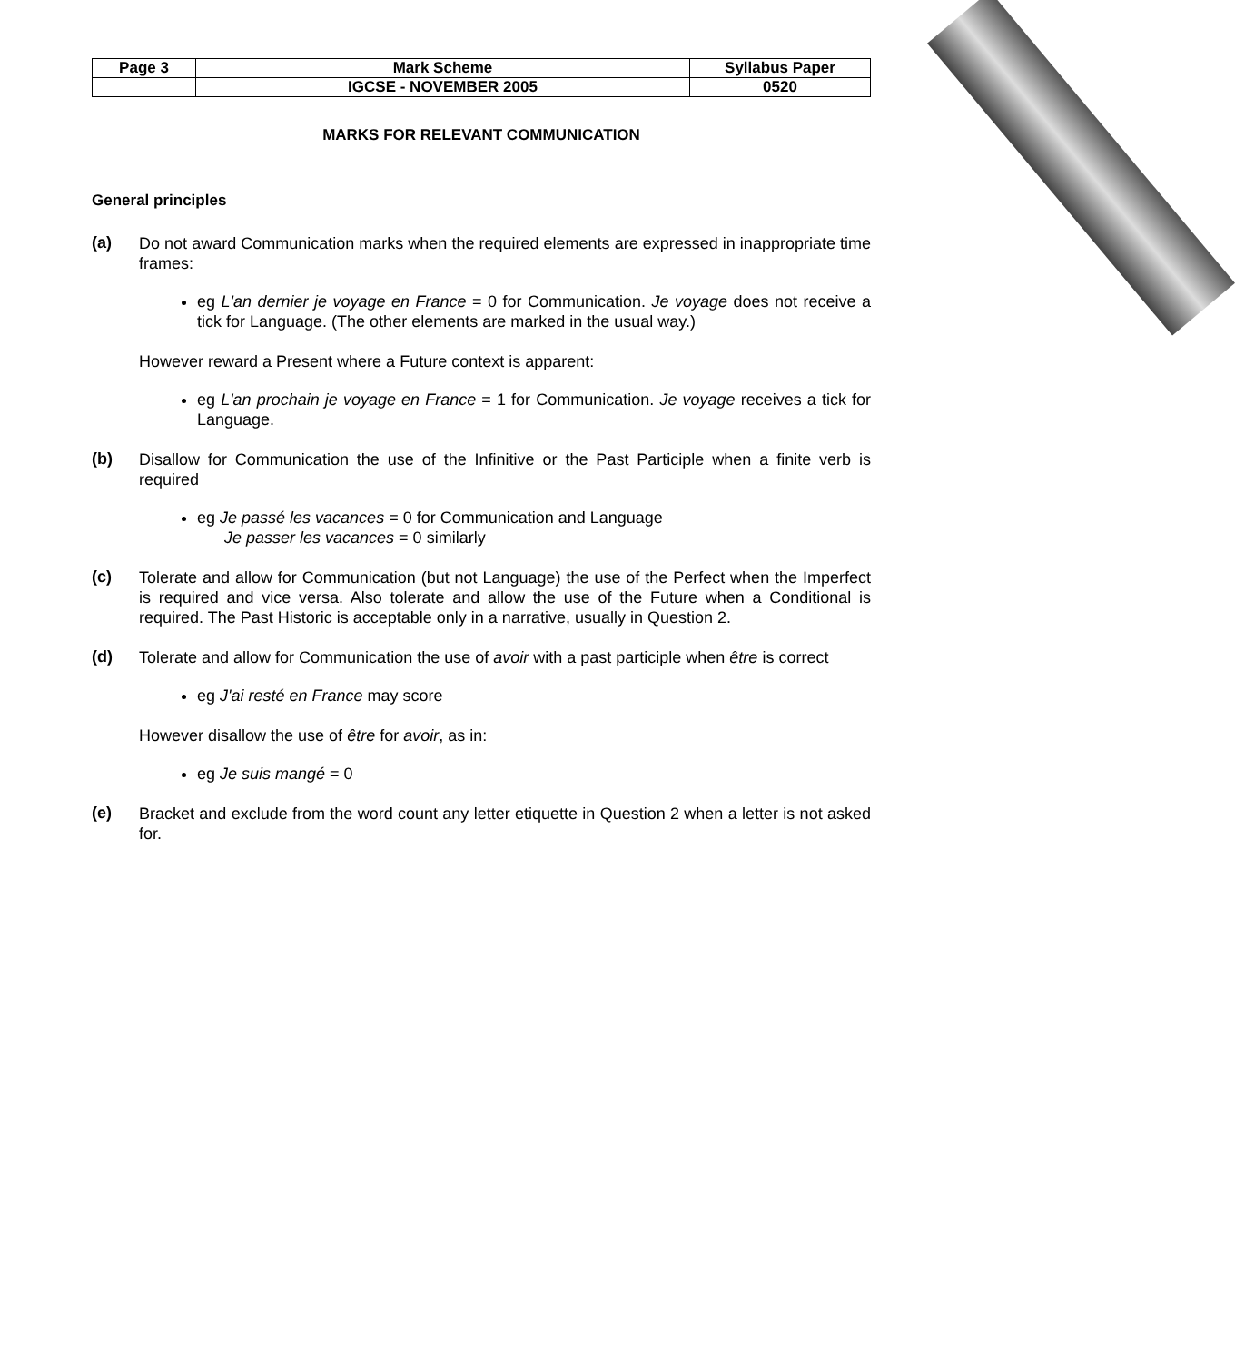| Page 3 | Mark Scheme | Syllabus Paper |
| | IGCSE - NOVEMBER 2005 | 0520 |
MARKS FOR RELEVANT COMMUNICATION
General principles
(a)
Do not award Communication marks when the required elements are expressed in inappropriate time frames:
eg L'an dernier je voyage en France = 0 for Communication. Je voyage does not receive a tick for Language. (The other elements are marked in the usual way.)
However reward a Present where a Future context is apparent:
eg L'an prochain je voyage en France = 1 for Communication. Je voyage receives a tick for Language.
(b)
Disallow for Communication the use of the Infinitive or the Past Participle when a finite verb is required
eg Je passé les vacances = 0 for Communication and Language
Je passer les vacances = 0 similarly
(c)
Tolerate and allow for Communication (but not Language) the use of the Perfect when the Imperfect is required and vice versa. Also tolerate and allow the use of the Future when a Conditional is required. The Past Historic is acceptable only in a narrative, usually in Question 2.
(d)
Tolerate and allow for Communication the use of avoir with a past participle when être is correct
eg J'ai resté en France may score
However disallow the use of être for avoir, as in:
eg Je suis mangé = 0
(e)
Bracket and exclude from the word count any letter etiquette in Question 2 when a letter is not asked for.